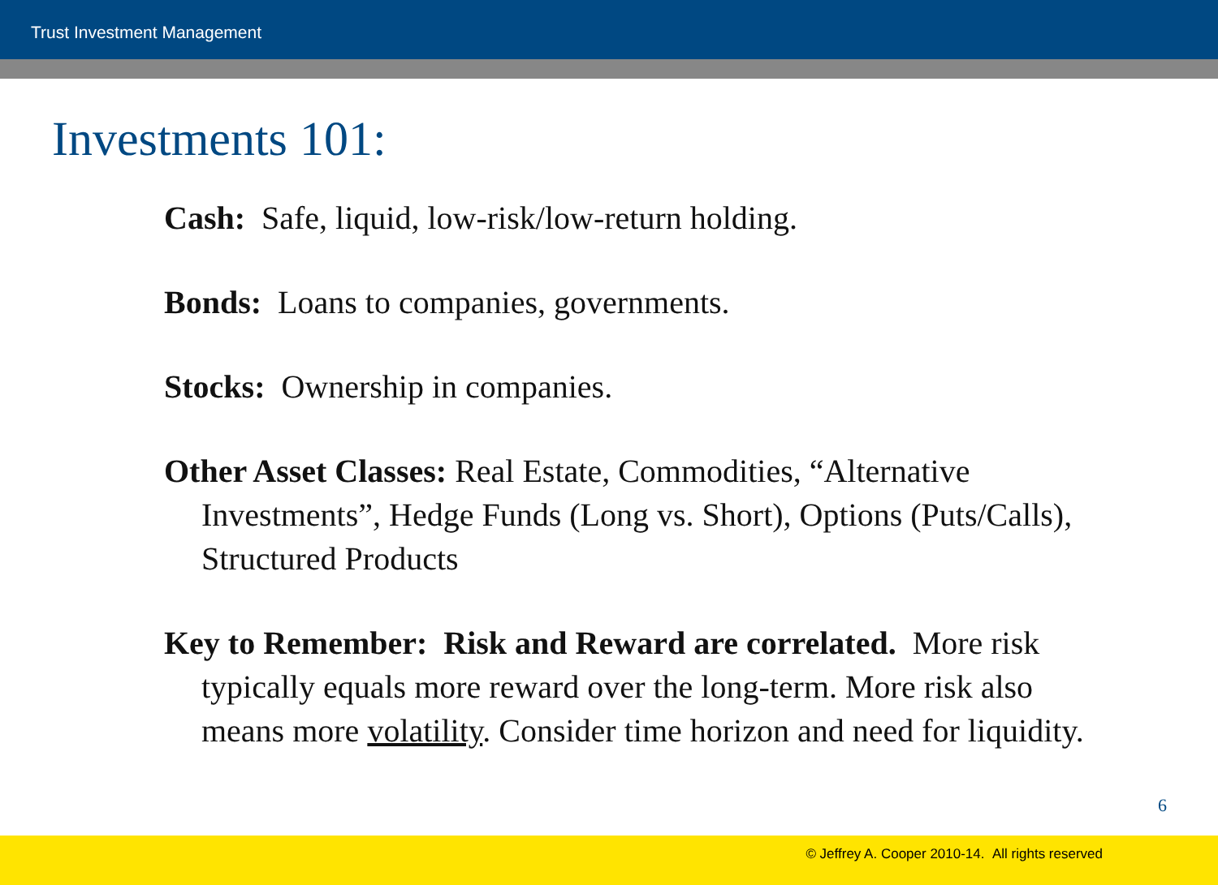Trust Investment Management
Investments 101:
Cash: Safe, liquid, low-risk/low-return holding.
Bonds: Loans to companies, governments.
Stocks: Ownership in companies.
Other Asset Classes: Real Estate, Commodities, “Alternative Investments”, Hedge Funds (Long vs. Short), Options (Puts/Calls), Structured Products
Key to Remember: Risk and Reward are correlated. More risk typically equals more reward over the long-term. More risk also means more volatility. Consider time horizon and need for liquidity.
6
© Jeffrey A. Cooper 2010-14. All rights reserved